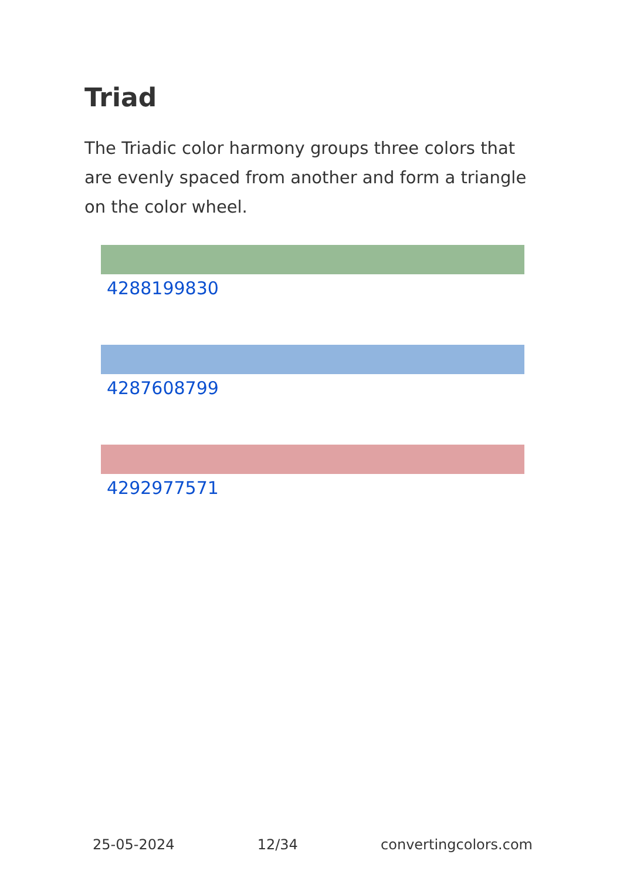Triad
The Triadic color harmony groups three colors that are evenly spaced from another and form a triangle on the color wheel.
4288199830
4287608799
4292977571
25-05-2024 12/34 convertingcolors.com